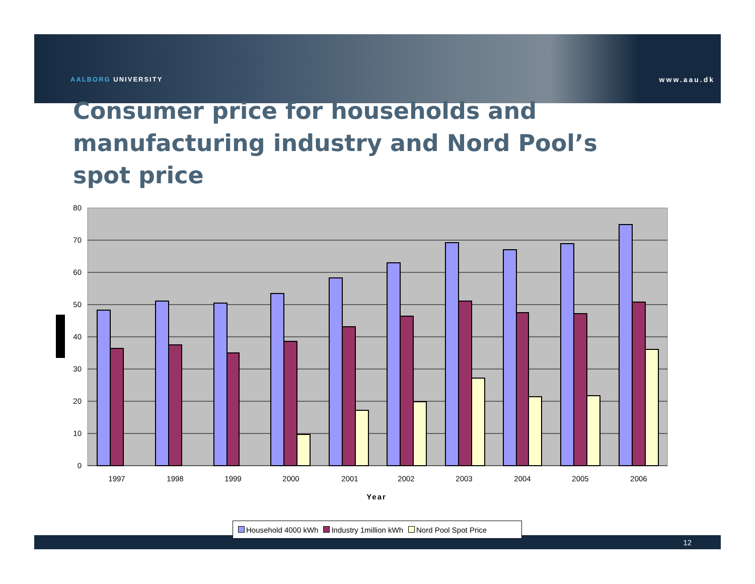AALBORG UNIVERSITY www.aau.dk
Consumer price for households and manufacturing industry and Nord Pool’s spot price
80
70
60
50
40
30
20
10
0
1997
1998
1999
2000
2001
2002
2003
2004
2005
2006
Year
12
Household 4000 kWh Industry 1million kWh Nord Pool Spot Price